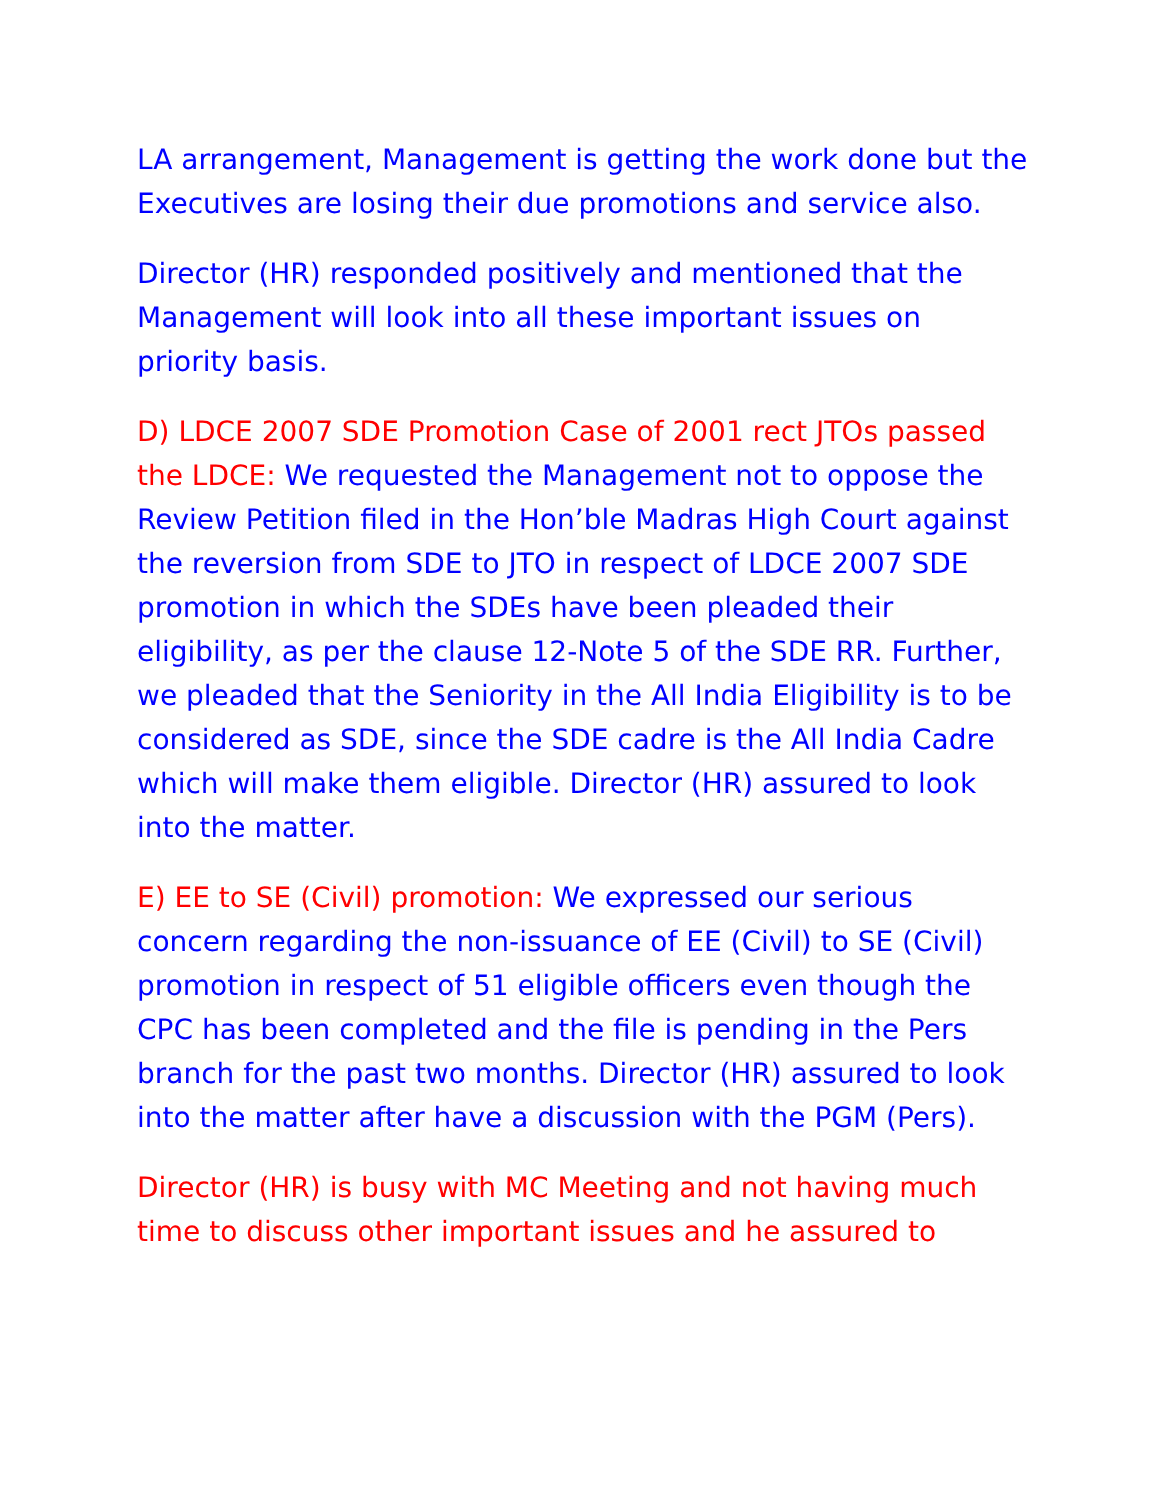LA arrangement, Management is getting the work done but the Executives are losing their due promotions and service also.
Director (HR) responded positively and mentioned that the Management will look into all these important issues on priority basis.
D) LDCE 2007 SDE Promotion Case of 2001 rect JTOs passed the LDCE: We requested the Management not to oppose the Review Petition filed in the Hon’ble Madras High Court against the reversion from SDE to JTO in respect of LDCE 2007 SDE promotion in which the SDEs have been pleaded their eligibility, as per the clause 12-Note 5 of the SDE RR. Further, we pleaded that the Seniority in the All India Eligibility is to be considered as SDE, since the SDE cadre is the All India Cadre which will make them eligible. Director (HR) assured to look into the matter.
E) EE to SE (Civil) promotion: We expressed our serious concern regarding the non-issuance of EE (Civil) to SE (Civil) promotion in respect of 51 eligible officers even though the CPC has been completed and the file is pending in the Pers branch for the past two months. Director (HR) assured to look into the matter after have a discussion with the PGM (Pers).
Director (HR) is busy with MC Meeting and not having much time to discuss other important issues and he assured to